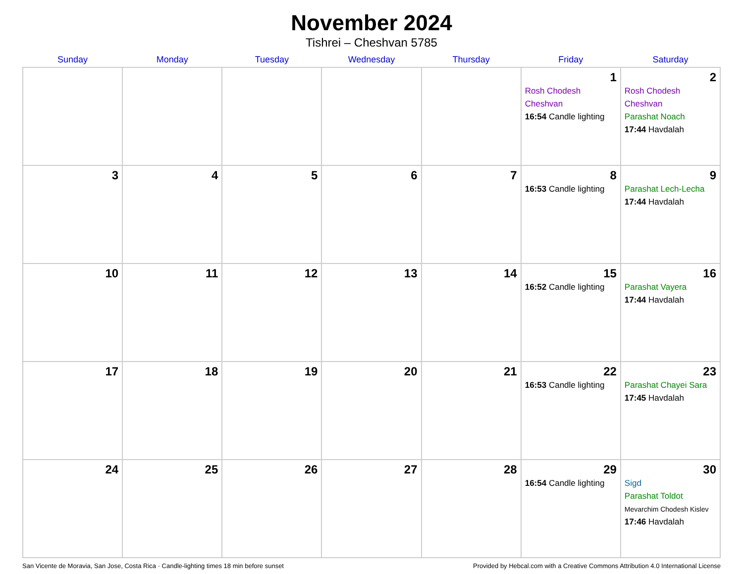November 2024
Tishrei – Cheshvan 5785
| Sunday | Monday | Tuesday | Wednesday | Thursday | Friday | Saturday |
| --- | --- | --- | --- | --- | --- | --- |
| | | | | | 1 Rosh Chodesh Cheshvan 16:54 Candle lighting | 2 Rosh Chodesh Cheshvan Parashat Noach 17:44 Havdalah |
| 3 | 4 | 5 | 6 | 7 | 8 16:53 Candle lighting | 9 Parashat Lech-Lecha 17:44 Havdalah |
| 10 | 11 | 12 | 13 | 14 | 15 16:52 Candle lighting | 16 Parashat Vayera 17:44 Havdalah |
| 17 | 18 | 19 | 20 | 21 | 22 16:53 Candle lighting | 23 Parashat Chayei Sara 17:45 Havdalah |
| 24 | 25 | 26 | 27 | 28 | 29 16:54 Candle lighting | 30 Sigd Parashat Toldot Mevarchim Chodesh Kislev 17:46 Havdalah |
San Vicente de Moravia, San Jose, Costa Rica · Candle-lighting times 18 min before sunset Provided by Hebcal.com with a Creative Commons Attribution 4.0 International License